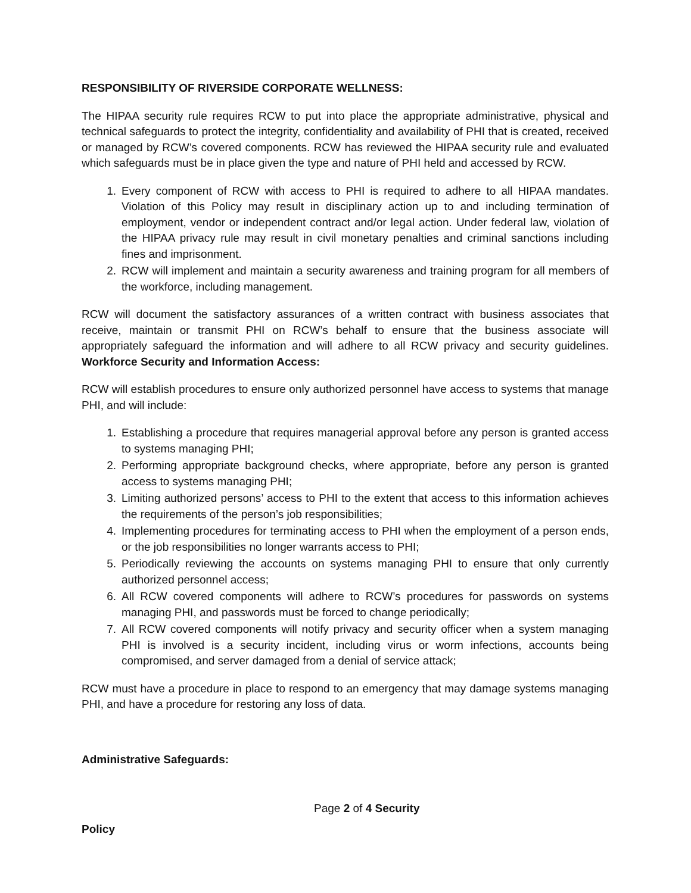RESPONSIBILITY OF RIVERSIDE CORPORATE WELLNESS:
The HIPAA security rule requires RCW to put into place the appropriate administrative, physical and technical safeguards to protect the integrity, confidentiality and availability of PHI that is created, received or managed by RCW’s covered components. RCW has reviewed the HIPAA security rule and evaluated which safeguards must be in place given the type and nature of PHI held and accessed by RCW.
1. Every component of RCW with access to PHI is required to adhere to all HIPAA mandates. Violation of this Policy may result in disciplinary action up to and including termination of employment, vendor or independent contract and/or legal action. Under federal law, violation of the HIPAA privacy rule may result in civil monetary penalties and criminal sanctions including fines and imprisonment.
2. RCW will implement and maintain a security awareness and training program for all members of the workforce, including management.
RCW will document the satisfactory assurances of a written contract with business associates that receive, maintain or transmit PHI on RCW’s behalf to ensure that the business associate will appropriately safeguard the information and will adhere to all RCW privacy and security guidelines. Workforce Security and Information Access:
RCW will establish procedures to ensure only authorized personnel have access to systems that manage PHI, and will include:
1. Establishing a procedure that requires managerial approval before any person is granted access to systems managing PHI;
2. Performing appropriate background checks, where appropriate, before any person is granted access to systems managing PHI;
3. Limiting authorized persons’ access to PHI to the extent that access to this information achieves the requirements of the person’s job responsibilities;
4. Implementing procedures for terminating access to PHI when the employment of a person ends, or the job responsibilities no longer warrants access to PHI;
5. Periodically reviewing the accounts on systems managing PHI to ensure that only currently authorized personnel access;
6. All RCW covered components will adhere to RCW’s procedures for passwords on systems managing PHI, and passwords must be forced to change periodically;
7. All RCW covered components will notify privacy and security officer when a system managing PHI is involved is a security incident, including virus or worm infections, accounts being compromised, and server damaged from a denial of service attack;
RCW must have a procedure in place to respond to an emergency that may damage systems managing PHI, and have a procedure for restoring any loss of data.
Administrative Safeguards:
Page 2 of 4 Security
Policy